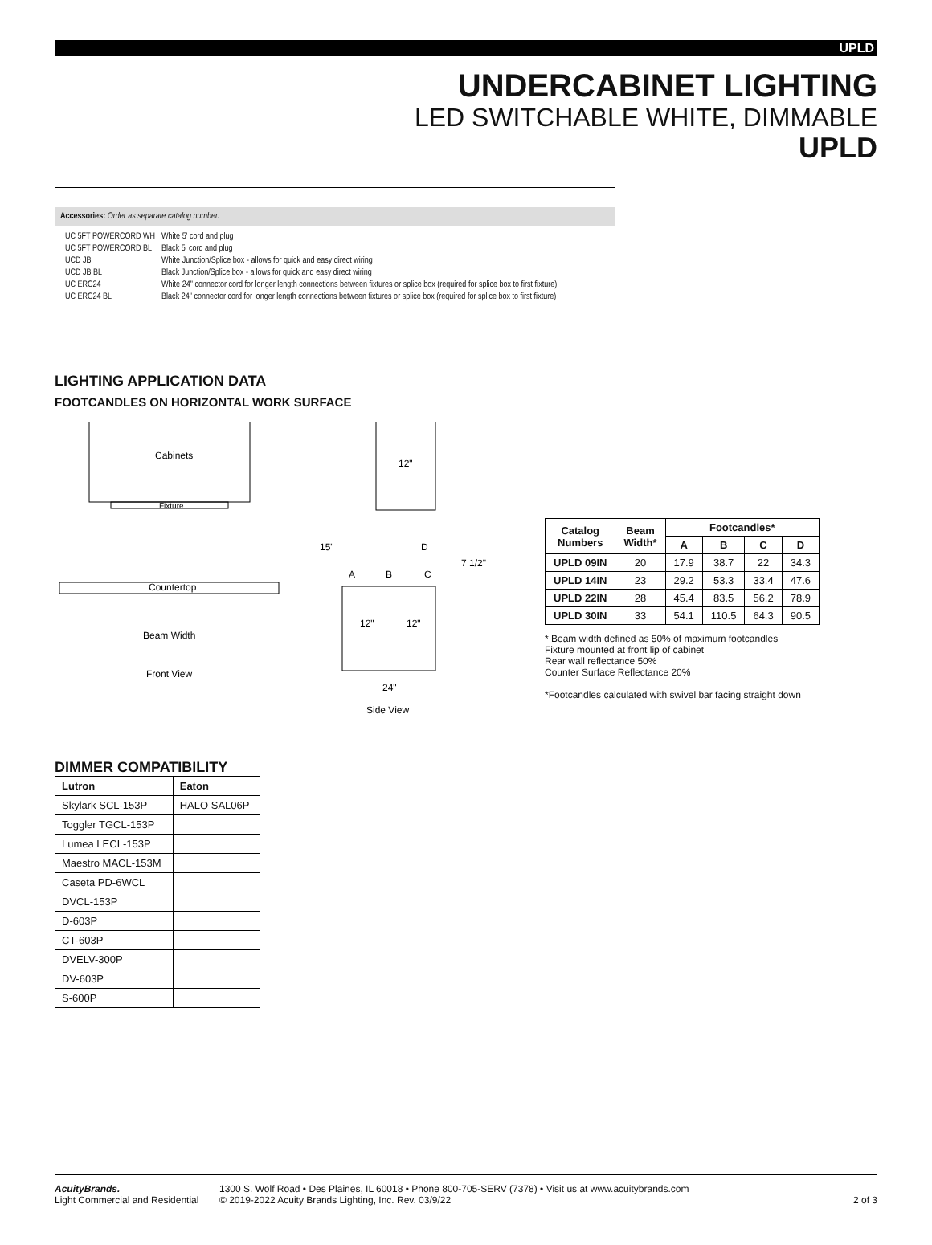UPLD
UNDERCABINET LIGHTING
LED SWITCHABLE WHITE, DIMMABLE
UPLD
Accessories: Order as separate catalog number.
| UC 5FT POWERCORD WH | White 5' cord and plug |
| UC 5FT POWERCORD BL | Black 5' cord and plug |
| UCD JB | White Junction/Splice box - allows for quick and easy direct wiring |
| UCD JB BL | Black Junction/Splice box - allows for quick and easy direct wiring |
| UC ERC24 | White 24" connector cord for longer length connections between fixtures or splice box (required for splice box to first fixture) |
| UC ERC24 BL | Black 24" connector cord for longer length connections between fixtures or splice box (required for splice box to first fixture) |
LIGHTING APPLICATION DATA
FOOTCANDLES ON HORIZONTAL WORK SURFACE
Cabinets
Fixture
Countertop
Beam Width
Front View
12"
15"
7 1/2"
A
B
C
D
12"
12"
24"
Side View
| Catalog Numbers | Beam Width* | Footcandles* | | | |
| --- | --- | --- | --- | --- | --- |
| | | A | B | C | D |
| UPLD 09IN | 20 | 17.9 | 38.7 | 22 | 34.3 |
| UPLD 14IN | 23 | 29.2 | 53.3 | 33.4 | 47.6 |
| UPLD 22IN | 28 | 45.4 | 83.5 | 56.2 | 78.9 |
| UPLD 30IN | 33 | 54.1 | 110.5 | 64.3 | 90.5 |
* Beam width defined as 50% of maximum footcandles
Fixture mounted at front lip of cabinet
Rear wall reflectance 50%
Counter Surface Reflectance 20%
*Footcandles calculated with swivel bar facing straight down
DIMMER COMPATIBILITY
| Lutron | Eaton |
| --- | --- |
| Skylark SCL-153P | HALO SAL06P |
| Toggler TGCL-153P | |
| Lumea LECL-153P | |
| Maestro MACL-153M | |
| Caseta PD-6WCL | |
| DVCL-153P | |
| D-603P | |
| CT-603P | |
| DVELV-300P | |
| DV-603P | |
| S-600P | |
AcuityBrands.
Light Commercial and Residential
1300 S. Wolf Road • Des Plaines, IL 60018 • Phone 800-705-SERV (7378) • Visit us at www.acuitybrands.com
© 2019-2022 Acuity Brands Lighting, Inc. Rev. 03/9/22
2 of 3